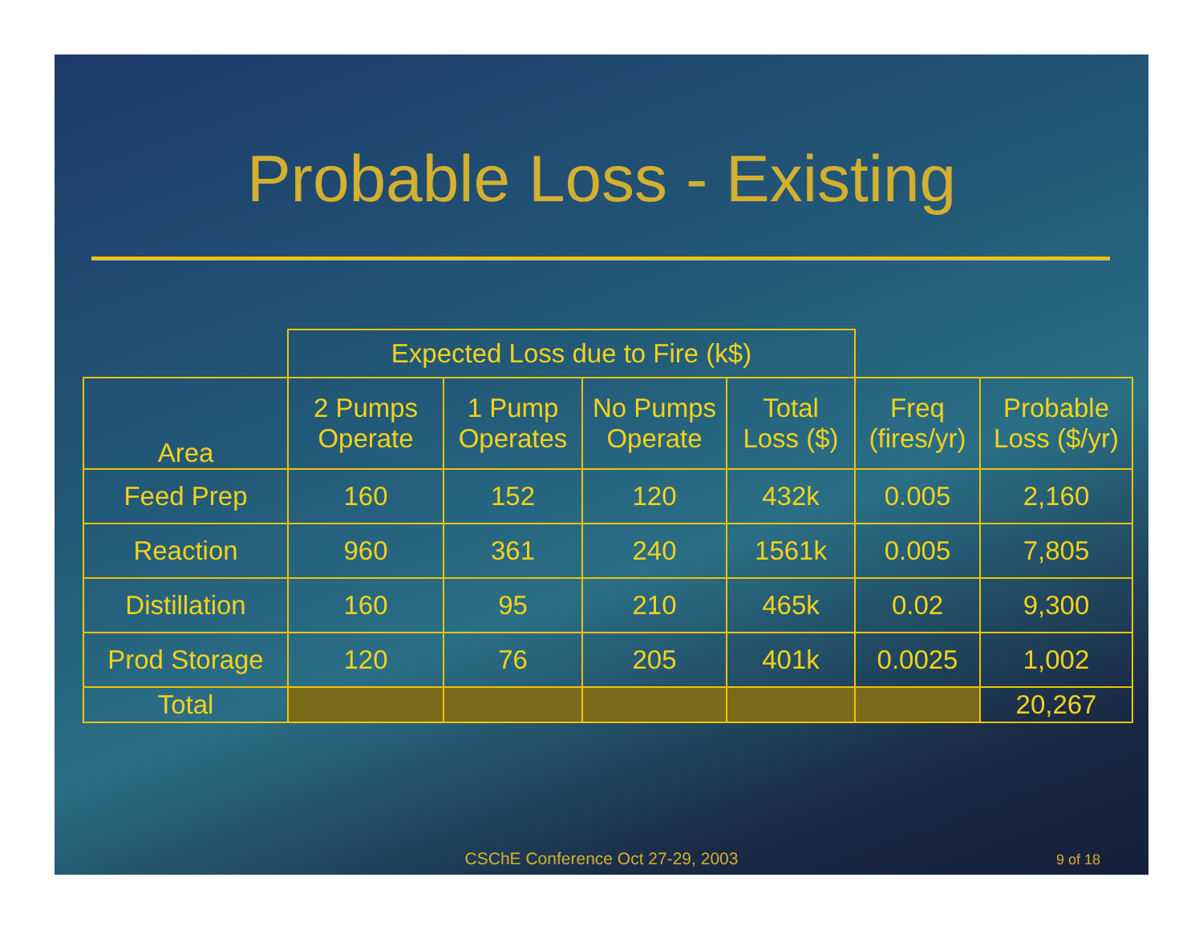Probable Loss - Existing
| | Expected Loss due to Fire (k$) | | | | | |
| --- | --- | --- | --- | --- | --- | --- |
| Area | 2 Pumps Operate | 1 Pump Operates | No Pumps Operate | Total Loss ($) | Freq (fires/yr) | Probable Loss ($/yr) |
| Feed Prep | 160 | 152 | 120 | 432k | 0.005 | 2,160 |
| Reaction | 960 | 361 | 240 | 1561k | 0.005 | 7,805 |
| Distillation | 160 | 95 | 210 | 465k | 0.02 | 9,300 |
| Prod Storage | 120 | 76 | 205 | 401k | 0.0025 | 1,002 |
| Total | | | | | | 20,267 |
CSChE Conference Oct 27-29, 2003
9 of 18